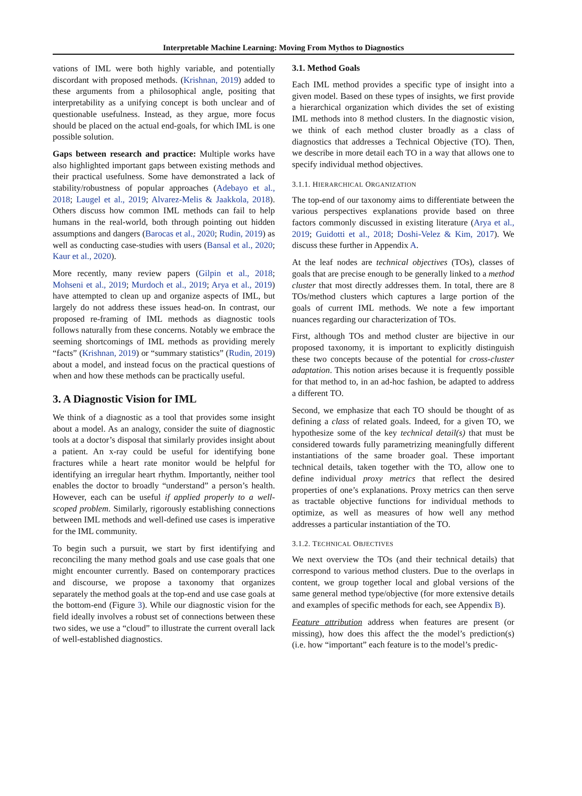Interpretable Machine Learning: Moving From Mythos to Diagnostics
vations of IML were both highly variable, and potentially discordant with proposed methods. (Krishnan, 2019) added to these arguments from a philosophical angle, positing that interpretability as a unifying concept is both unclear and of questionable usefulness. Instead, as they argue, more focus should be placed on the actual end-goals, for which IML is one possible solution.
Gaps between research and practice: Multiple works have also highlighted important gaps between existing methods and their practical usefulness. Some have demonstrated a lack of stability/robustness of popular approaches (Adebayo et al., 2018; Laugel et al., 2019; Alvarez-Melis & Jaakkola, 2018). Others discuss how common IML methods can fail to help humans in the real-world, both through pointing out hidden assumptions and dangers (Barocas et al., 2020; Rudin, 2019) as well as conducting case-studies with users (Bansal et al., 2020; Kaur et al., 2020).
More recently, many review papers (Gilpin et al., 2018; Mohseni et al., 2019; Murdoch et al., 2019; Arya et al., 2019) have attempted to clean up and organize aspects of IML, but largely do not address these issues head-on. In contrast, our proposed re-framing of IML methods as diagnostic tools follows naturally from these concerns. Notably we embrace the seeming shortcomings of IML methods as providing merely “facts” (Krishnan, 2019) or “summary statistics” (Rudin, 2019) about a model, and instead focus on the practical questions of when and how these methods can be practically useful.
3. A Diagnostic Vision for IML
We think of a diagnostic as a tool that provides some insight about a model. As an analogy, consider the suite of diagnostic tools at a doctor’s disposal that similarly provides insight about a patient. An x-ray could be useful for identifying bone fractures while a heart rate monitor would be helpful for identifying an irregular heart rhythm. Importantly, neither tool enables the doctor to broadly “understand” a person’s health. However, each can be useful if applied properly to a well-scoped problem. Similarly, rigorously establishing connections between IML methods and well-defined use cases is imperative for the IML community.
To begin such a pursuit, we start by first identifying and reconciling the many method goals and use case goals that one might encounter currently. Based on contemporary practices and discourse, we propose a taxonomy that organizes separately the method goals at the top-end and use case goals at the bottom-end (Figure 3). While our diagnostic vision for the field ideally involves a robust set of connections between these two sides, we use a “cloud” to illustrate the current overall lack of well-established diagnostics.
3.1. Method Goals
Each IML method provides a specific type of insight into a given model. Based on these types of insights, we first provide a hierarchical organization which divides the set of existing IML methods into 8 method clusters. In the diagnostic vision, we think of each method cluster broadly as a class of diagnostics that addresses a Technical Objective (TO). Then, we describe in more detail each TO in a way that allows one to specify individual method objectives.
3.1.1. HIERARCHICAL ORGANIZATION
The top-end of our taxonomy aims to differentiate between the various perspectives explanations provide based on three factors commonly discussed in existing literature (Arya et al., 2019; Guidotti et al., 2018; Doshi-Velez & Kim, 2017). We discuss these further in Appendix A.
At the leaf nodes are technical objectives (TOs), classes of goals that are precise enough to be generally linked to a method cluster that most directly addresses them. In total, there are 8 TOs/method clusters which captures a large portion of the goals of current IML methods. We note a few important nuances regarding our characterization of TOs.
First, although TOs and method cluster are bijective in our proposed taxonomy, it is important to explicitly distinguish these two concepts because of the potential for cross-cluster adaptation. This notion arises because it is frequently possible for that method to, in an ad-hoc fashion, be adapted to address a different TO.
Second, we emphasize that each TO should be thought of as defining a class of related goals. Indeed, for a given TO, we hypothesize some of the key technical detail(s) that must be considered towards fully parametrizing meaningfully different instantiations of the same broader goal. These important technical details, taken together with the TO, allow one to define individual proxy metrics that reflect the desired properties of one’s explanations. Proxy metrics can then serve as tractable objective functions for individual methods to optimize, as well as measures of how well any method addresses a particular instantiation of the TO.
3.1.2. TECHNICAL OBJECTIVES
We next overview the TOs (and their technical details) that correspond to various method clusters. Due to the overlaps in content, we group together local and global versions of the same general method type/objective (for more extensive details and examples of specific methods for each, see Appendix B).
Feature attribution address when features are present (or missing), how does this affect the the model’s prediction(s) (i.e. how “important” each feature is to the model’s predic-